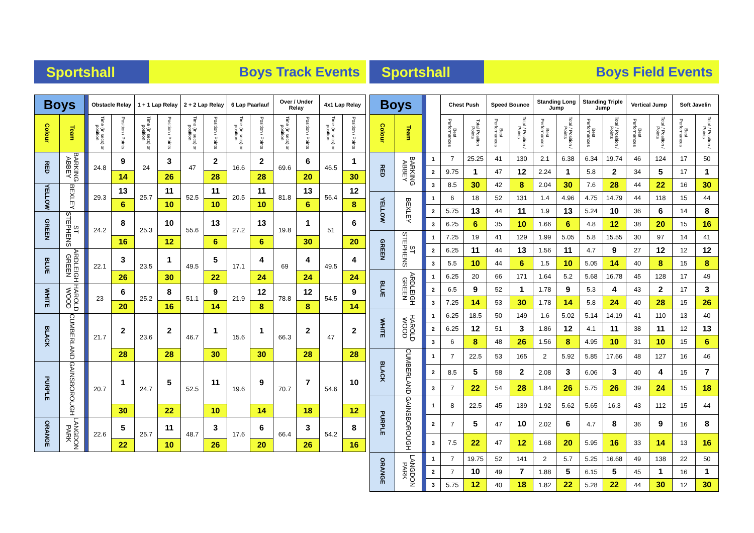Sportshall Boys Track Events
| Boys | | | Obstacle Relay | | 1 + 1 Lap Relay | | 2 + 2 Lap Relay | | 6 Lap Paarlauf | | Over / Under Relay | | 4x1 Lap Relay | |
| --- | --- | --- | --- | --- | --- | --- | --- | --- | --- | --- | --- | --- | --- | --- |
| Colour | Team | | Time (in secs) or position | Position / Points | Time (in secs) or position | Position / Points | Time (in secs) or position | Position / Points | Time (in secs) or position | Position / Points | Time (in secs) or position | Position / Points | Time (in secs) or position | Position / Points |
| RED | BARKING ABBEY | | 24.8 | 9 | 24 | 3 | 47 | 2 | 16.6 | 2 | 69.6 | 6 | 46.5 | 1 |
| | | | | 14 | | 26 | | 28 | | 28 | | 20 | | 30 |
| YELLOW | BEXLEY | | 29.3 | 13 | 25.7 | 11 | 52.5 | 11 | 20.5 | 11 | 81.8 | 13 | 56.4 | 12 |
| | | | | 6 | | 10 | | 10 | | 10 | | 6 | | 8 |
| GREEN | ST STEPHENS | | 24.2 | 8 | 25.3 | 10 | 55.6 | 13 | 27.2 | 13 | 19.8 | 1 | 51 | 6 |
| | | | | 16 | | 12 | | 6 | | 6 | | 30 | | 20 |
| BLUE | ARDLEIGH GREEN | | 22.1 | 3 | 23.5 | 1 | 49.5 | 5 | 17.1 | 4 | 69 | 4 | 49.5 | 4 |
| | | | | 26 | | 30 | | 22 | | 24 | | 24 | | 24 |
| WHITE | HAROLD WOOD | | 23 | 6 | 25.2 | 8 | 51.1 | 9 | 21.9 | 12 | 78.8 | 12 | 54.5 | 9 |
| | | | | 20 | | 16 | | 14 | | 8 | | 8 | | 14 |
| BLACK | CUMBERLAND | | 21.7 | 2 | 23.6 | 2 | 46.7 | 1 | 15.6 | 1 | 66.3 | 2 | 47 | 2 |
| | | | | 28 | | 28 | | 30 | | 30 | | 28 | | 28 |
| PURPLE | GAINSBOROUGH | | 20.7 | 1 | 24.7 | 5 | 52.5 | 11 | 19.6 | 9 | 70.7 | 7 | 54.6 | 10 |
| | | | | 30 | | 22 | | 10 | | 14 | | 18 | | 12 |
| ORANGE | LANGDON PARK | | 22.6 | 5 | 25.7 | 11 | 48.7 | 3 | 17.6 | 6 | 66.4 | 3 | 54.2 | 8 |
| | | | | 22 | | 10 | | 26 | | 20 | | 26 | | 16 |
Sportshall Boys Field Events
| Boys | | | | Chest Push | | Speed Bounce | | Standing Long Jump | | Standing Triple Jump | | Vertical Jump | | Soft Javelin | |
| --- | --- | --- | --- | --- | --- | --- | --- | --- | --- | --- | --- | --- | --- | --- | --- |
| Colour | Team | | | Best Performances | Total Position Points | Best Performances | Total / Position / Points | Best Performances | Total / Position / Points | Best Performances | Total / Position / Points | Best Performances | Total / Position / Points | Best Performances | Total / Position / Points |
| RED | BARKING ABBEY | | 1 | 7 | 25.25 | 41 | 130 | 2.1 | 6.38 | 6.34 | 19.74 | 46 | 124 | 17 | 50 |
| | | | 2 | 9.75 | 1 | 47 | 12 | 2.24 | 1 | 5.8 | 2 | 34 | 5 | 17 | 1 |
| | | | 3 | 8.5 | 30 | 42 | 8 | 2.04 | 30 | 7.6 | 28 | 44 | 22 | 16 | 30 |
| YELLOW | BEXLEY | | 1 | 6 | 18 | 52 | 131 | 1.4 | 4.96 | 4.75 | 14.79 | 44 | 118 | 15 | 44 |
| | | | 2 | 5.75 | 13 | 44 | 11 | 1.9 | 13 | 5.24 | 10 | 36 | 6 | 14 | 8 |
| | | | 3 | 6.25 | 6 | 35 | 10 | 1.66 | 6 | 4.8 | 12 | 38 | 20 | 15 | 16 |
| GREEN | ST STEPHENS | | 1 | 7.25 | 19 | 41 | 129 | 1.99 | 5.05 | 5.8 | 15.55 | 30 | 97 | 14 | 41 |
| | | | 2 | 6.25 | 11 | 44 | 13 | 1.56 | 11 | 4.7 | 9 | 27 | 12 | 12 | 12 |
| | | | 3 | 5.5 | 10 | 44 | 6 | 1.5 | 10 | 5.05 | 14 | 40 | 8 | 15 | 8 |
| BLUE | ARDLEIGH GREEN | | 1 | 6.25 | 20 | 66 | 171 | 1.64 | 5.2 | 5.68 | 16.78 | 45 | 128 | 17 | 49 |
| | | | 2 | 6.5 | 9 | 52 | 1 | 1.78 | 9 | 5.3 | 4 | 43 | 2 | 17 | 3 |
| | | | 3 | 7.25 | 14 | 53 | 30 | 1.78 | 14 | 5.8 | 24 | 40 | 28 | 15 | 26 |
| WHITE | HAROLD WOOD | | 1 | 6.25 | 18.5 | 50 | 149 | 1.6 | 5.02 | 5.14 | 14.19 | 41 | 110 | 13 | 40 |
| | | | 2 | 6.25 | 12 | 51 | 3 | 1.86 | 12 | 4.1 | 11 | 38 | 11 | 12 | 13 |
| | | | 3 | 6 | 8 | 48 | 26 | 1.56 | 8 | 4.95 | 10 | 31 | 10 | 15 | 6 |
| BLACK | CUMBERLAND | | 1 | 7 | 22.5 | 53 | 165 | 2 | 5.92 | 5.85 | 17.66 | 48 | 127 | 16 | 46 |
| | | | 2 | 8.5 | 5 | 58 | 2 | 2.08 | 3 | 6.06 | 3 | 40 | 4 | 15 | 7 |
| | | | 3 | 7 | 22 | 54 | 28 | 1.84 | 26 | 5.75 | 26 | 39 | 24 | 15 | 18 |
| PURPLE | GAINSBOROUGH | | 1 | 8 | 22.5 | 45 | 139 | 1.92 | 5.62 | 5.65 | 16.3 | 43 | 112 | 15 | 44 |
| | | | 2 | 7 | 5 | 47 | 10 | 2.02 | 6 | 4.7 | 8 | 36 | 9 | 16 | 8 |
| | | | 3 | 7.5 | 22 | 47 | 12 | 1.68 | 20 | 5.95 | 16 | 33 | 14 | 13 | 16 |
| ORANGE | LANGDON PARK | | 1 | 7 | 19.75 | 52 | 141 | 2 | 5.7 | 5.25 | 16.68 | 49 | 138 | 22 | 50 |
| | | | 2 | 7 | 10 | 49 | 7 | 1.88 | 5 | 6.15 | 5 | 45 | 1 | 16 | 1 |
| | | | 3 | 5.75 | 12 | 40 | 18 | 1.82 | 22 | 5.28 | 22 | 44 | 30 | 12 | 30 |